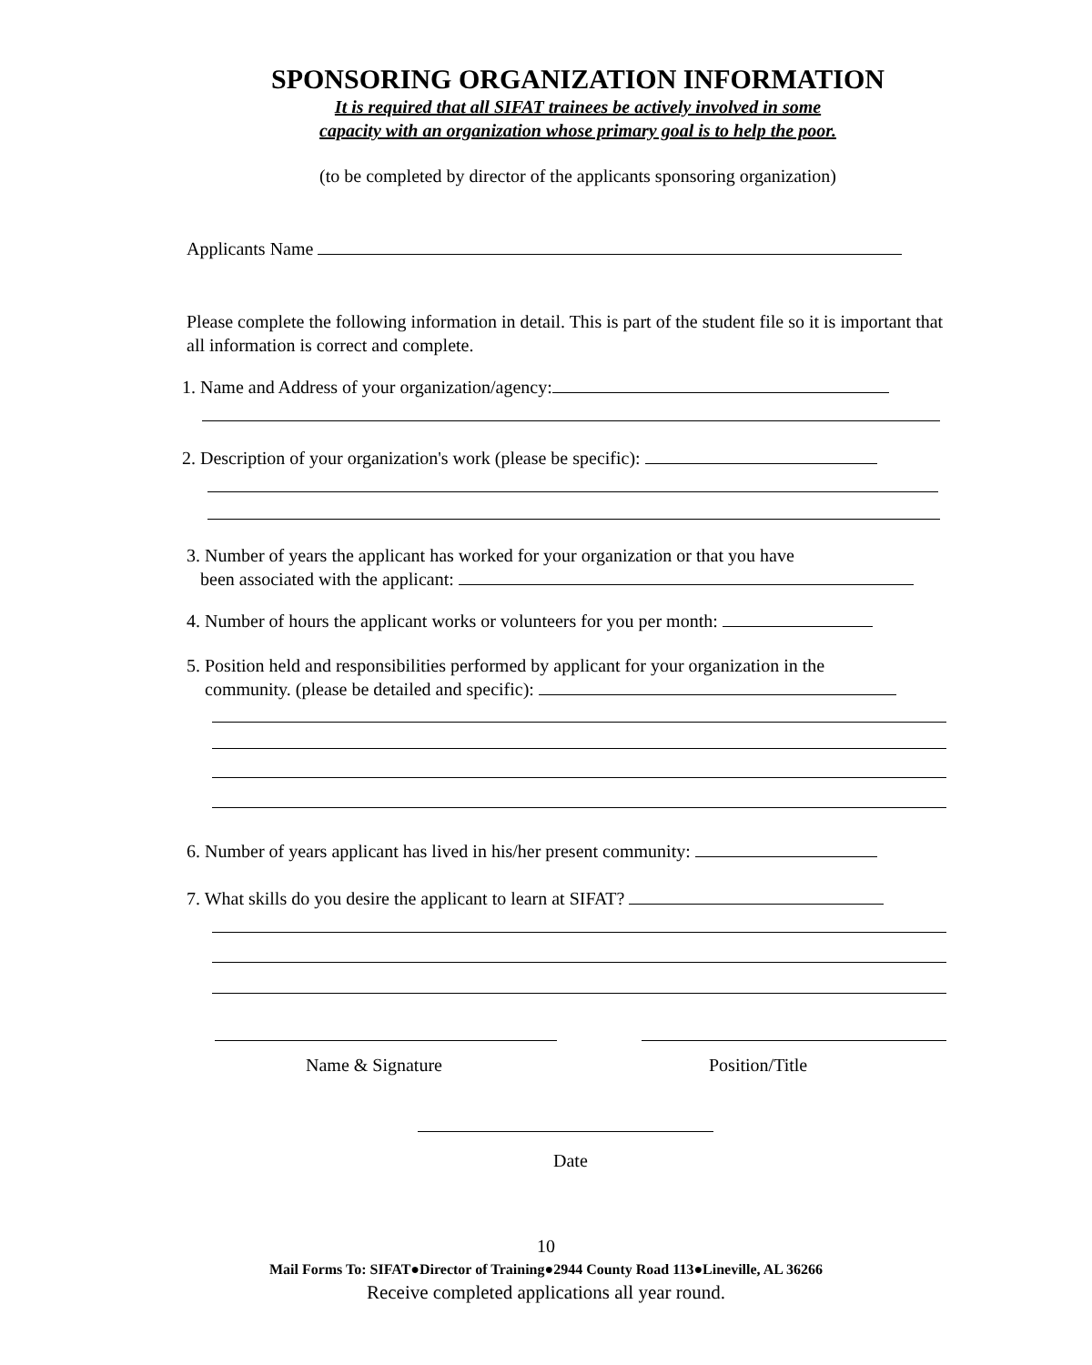SPONSORING ORGANIZATION INFORMATION
It is required that all SIFAT trainees be actively involved in some
capacity with an organization whose primary goal is to help the poor.
(to be completed by director of the applicants sponsoring organization)
Applicants Name
Please complete the following information in detail. This is part of the student file so it is important that all information is correct and complete.
1. Name and Address of your organization/agency:
2. Description of your organization's work (please be specific):
3. Number of years the applicant has worked for your organization or that you have
been associated with the applicant:
4. Number of hours the applicant works or volunteers for you per month:
5. Position held and responsibilities performed by applicant for your organization in the
community. (please be detailed and specific):
6. Number of years applicant has lived in his/her present community:
7. What skills do you desire the applicant to learn at SIFAT?
Name & Signature Position/Title
Date
10
Mail Forms To: SIFAT●Director of Training●2944 County Road 113●Lineville, AL 36266
Receive completed applications all year round.